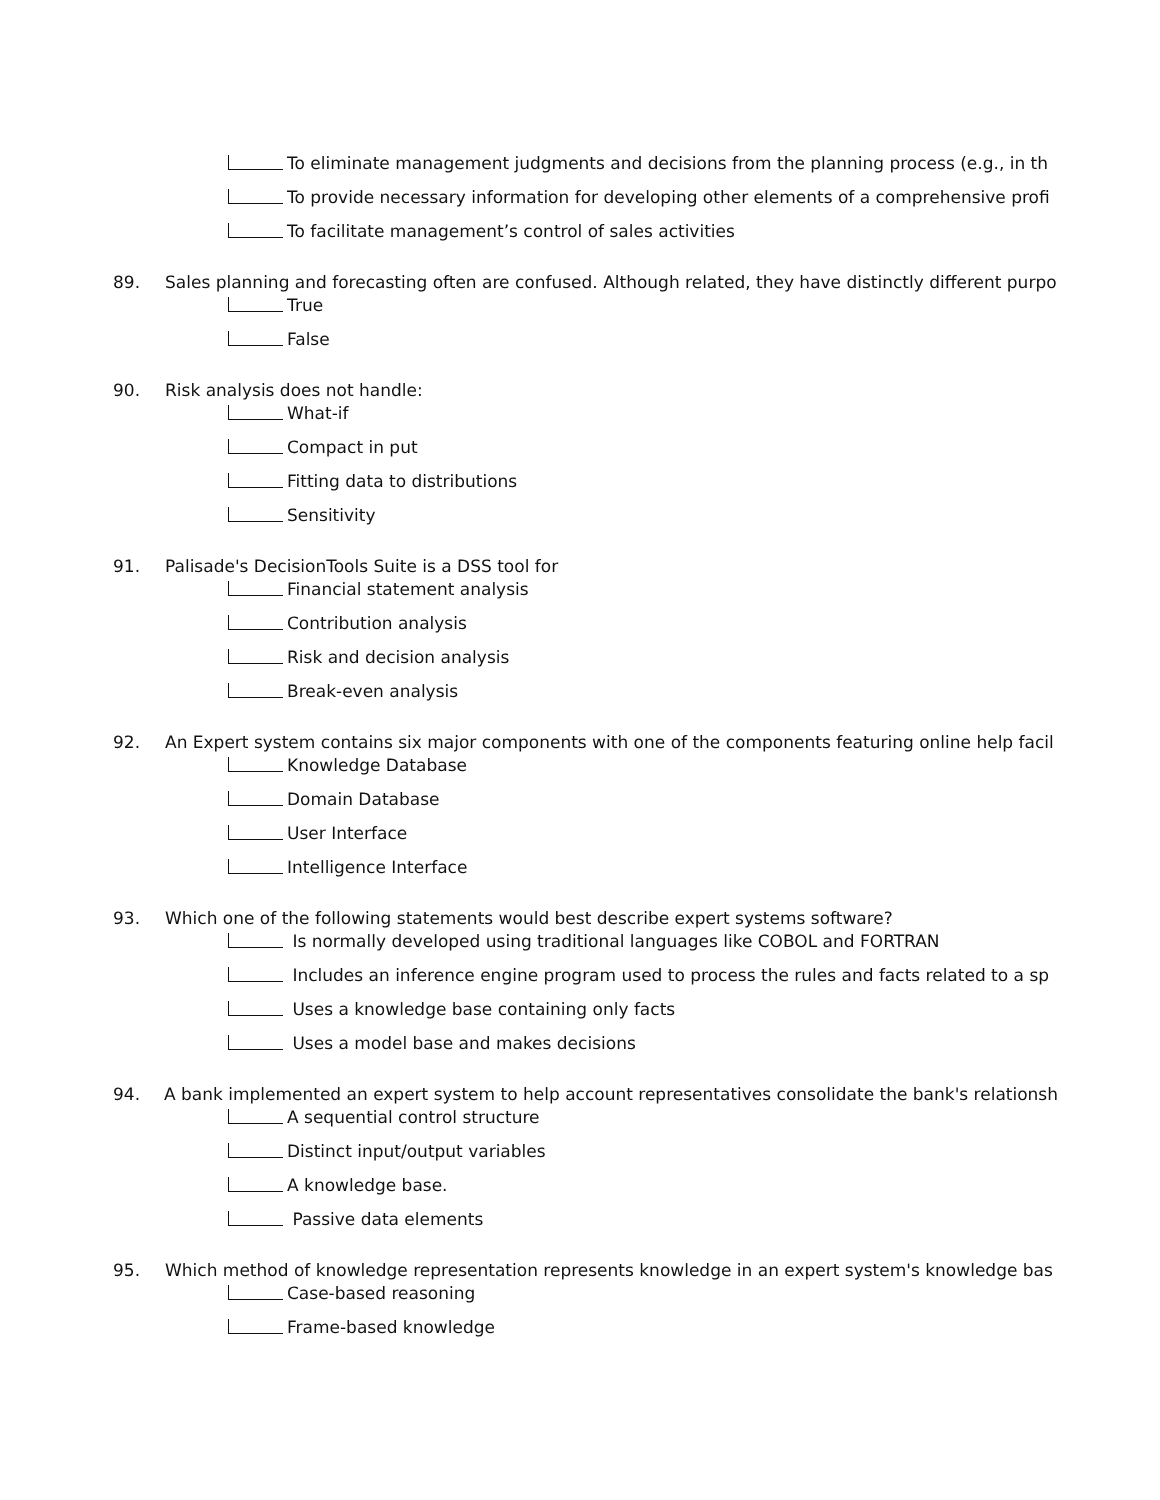To eliminate management judgments and decisions from the planning process (e.g., in th
To provide necessary information for developing other elements of a comprehensive profi
To facilitate management’s control of sales activities
89. Sales planning and forecasting often are confused. Although related, they have distinctly different purpo
True
False
90. Risk analysis does not handle:
What-if
Compact in put
Fitting data to distributions
Sensitivity
91. Palisade's DecisionTools Suite is a DSS tool for
Financial statement analysis
Contribution analysis
Risk and decision analysis
Break-even analysis
92. An Expert system contains six major components with one of the components featuring online help facil
Knowledge Database
Domain Database
User Interface
Intelligence Interface
93. Which one of the following statements would best describe expert systems software?
Is normally developed using traditional languages like COBOL and FORTRAN
Includes an inference engine program used to process the rules and facts related to a sp
Uses a knowledge base containing only facts
Uses a model base and makes decisions
94. A bank implemented an expert system to help account representatives consolidate the bank's relationsh
A sequential control structure
Distinct input/output variables
A knowledge base.
Passive data elements
95. Which method of knowledge representation represents knowledge in an expert system's knowledge bas
Case-based reasoning
Frame-based knowledge